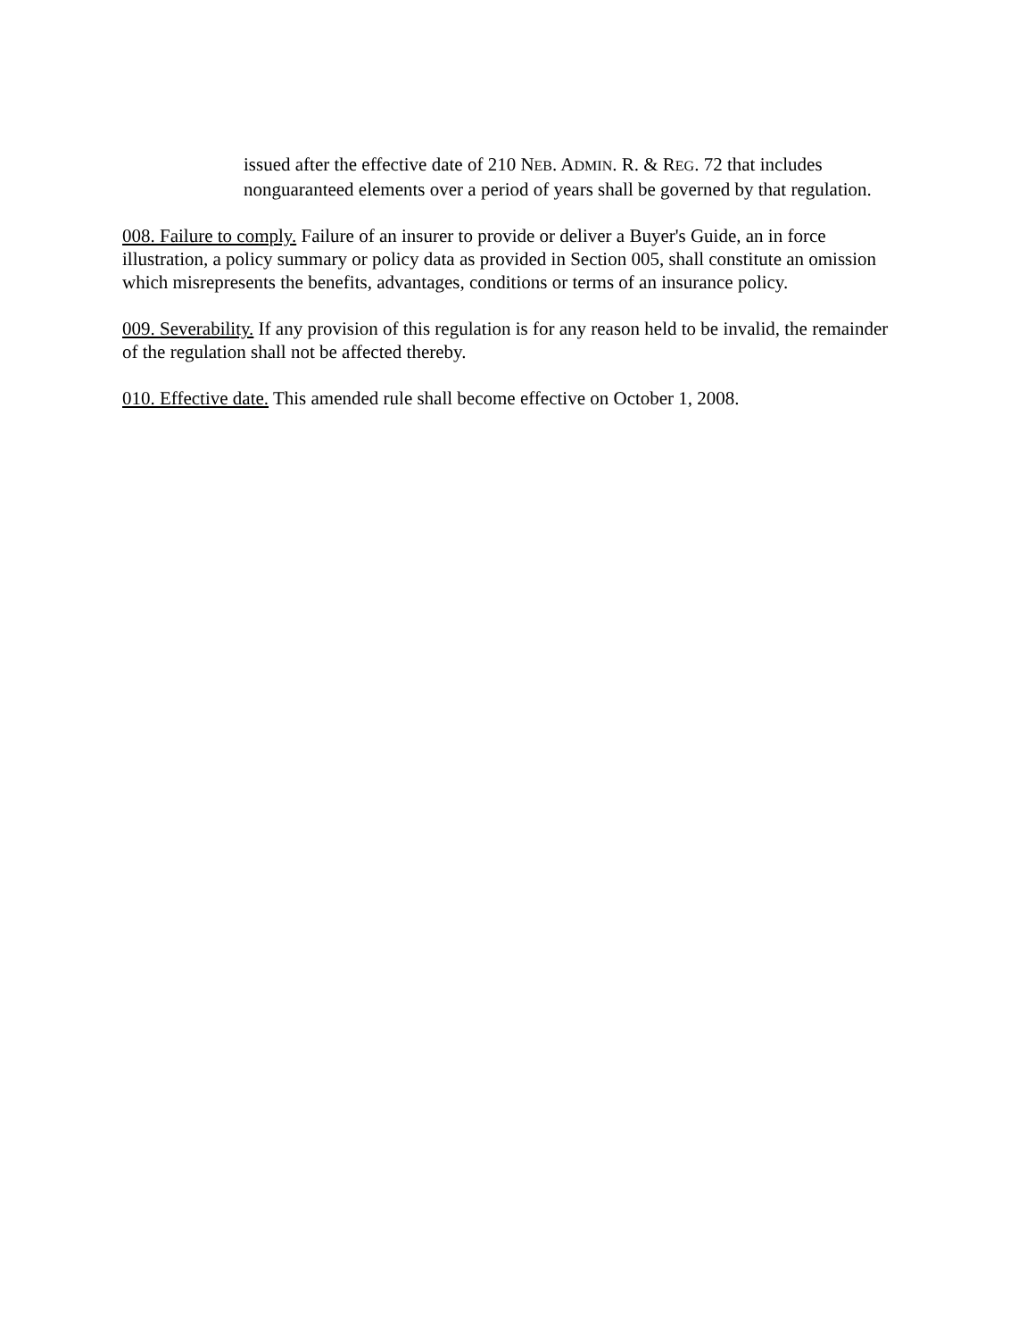issued after the effective date of 210 NEB. ADMIN. R. & REG. 72 that includes nonguaranteed elements over a period of years shall be governed by that regulation.
008. Failure to comply. Failure of an insurer to provide or deliver a Buyer's Guide, an in force illustration, a policy summary or policy data as provided in Section 005, shall constitute an omission which misrepresents the benefits, advantages, conditions or terms of an insurance policy.
009. Severability. If any provision of this regulation is for any reason held to be invalid, the remainder of the regulation shall not be affected thereby.
010. Effective date. This amended rule shall become effective on October 1, 2008.